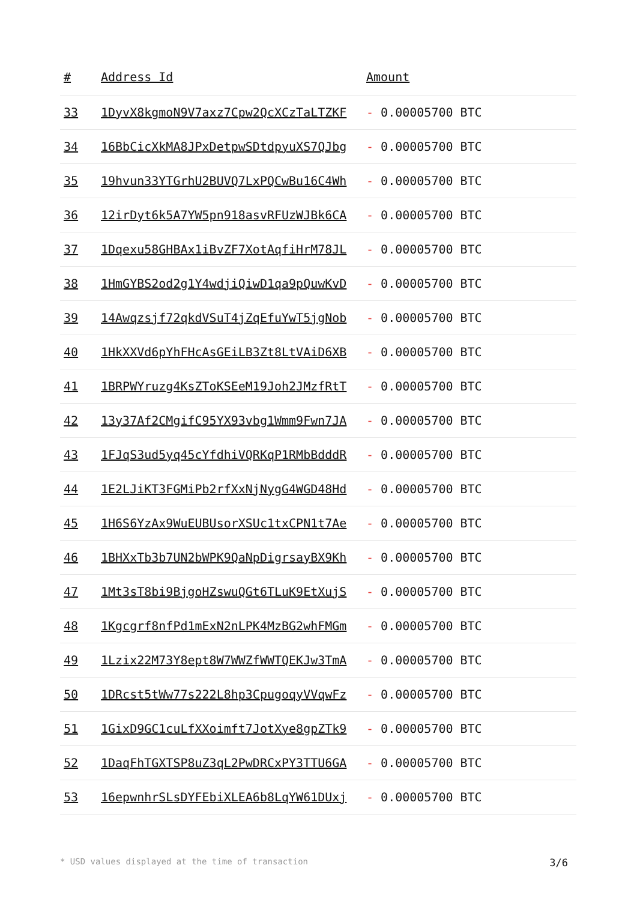| # | Address Id | Amount |
| --- | --- | --- |
| 33 | 1DyvX8kgmoN9V7axz7Cpw2QcXCzTaLTZKF | - 0.00005700 BTC |
| 34 | 16BbCicXkMA8JPxDetpwSDtdpyuXS7QJbg | - 0.00005700 BTC |
| 35 | 19hvun33YTGrhU2BUVQ7LxPQCwBu16C4Wh | - 0.00005700 BTC |
| 36 | 12irDyt6k5A7YW5pn918asvRFUzWJBk6CA | - 0.00005700 BTC |
| 37 | 1Dqexu58GHBAx1iBvZF7XotAqfiHrM78JL | - 0.00005700 BTC |
| 38 | 1HmGYBS2od2g1Y4wdjiQiwD1qa9pQuwKvD | - 0.00005700 BTC |
| 39 | 14Awqzsjf72qkdVSuT4jZqEfuYwT5jgNob | - 0.00005700 BTC |
| 40 | 1HkXXVd6pYhFHcAsGEiLB3Zt8LtVAiD6XB | - 0.00005700 BTC |
| 41 | 1BRPWYruzg4KsZToKSEeM19Joh2JMzfRtT | - 0.00005700 BTC |
| 42 | 13y37Af2CMgifC95YX93vbg1Wmm9Fwn7JA | - 0.00005700 BTC |
| 43 | 1FJqS3ud5yq45cYfdhiVQRKqP1RMbBdddR | - 0.00005700 BTC |
| 44 | 1E2LJiKT3FGMiPb2rfXxNjNygG4WGD48Hd | - 0.00005700 BTC |
| 45 | 1H6S6YzAx9WuEUBUsorXSUc1txCPN1t7Ae | - 0.00005700 BTC |
| 46 | 1BHXxTb3b7UN2bWPK9QaNpDigrsayBX9Kh | - 0.00005700 BTC |
| 47 | 1Mt3sT8bi9BjgoHZswuQGt6TLuK9EtXujS | - 0.00005700 BTC |
| 48 | 1Kgcgrf8nfPd1mExN2nLPK4MzBG2whFMGm | - 0.00005700 BTC |
| 49 | 1Lzix22M73Y8ept8W7WWZfWWTQEKJw3TmA | - 0.00005700 BTC |
| 50 | 1DRcst5tWw77s222L8hp3CpugoqyVVqwFz | - 0.00005700 BTC |
| 51 | 1GixD9GC1cuLfXXoimft7JotXye8gpZTk9 | - 0.00005700 BTC |
| 52 | 1DaqFhTGXTSP8uZ3qL2PwDRCxPY3TTU6GA | - 0.00005700 BTC |
| 53 | 16epwnhrSLsDYFEbiXLEA6b8LqYW61DUxj | - 0.00005700 BTC |
* USD values displayed at the time of transaction 3/6